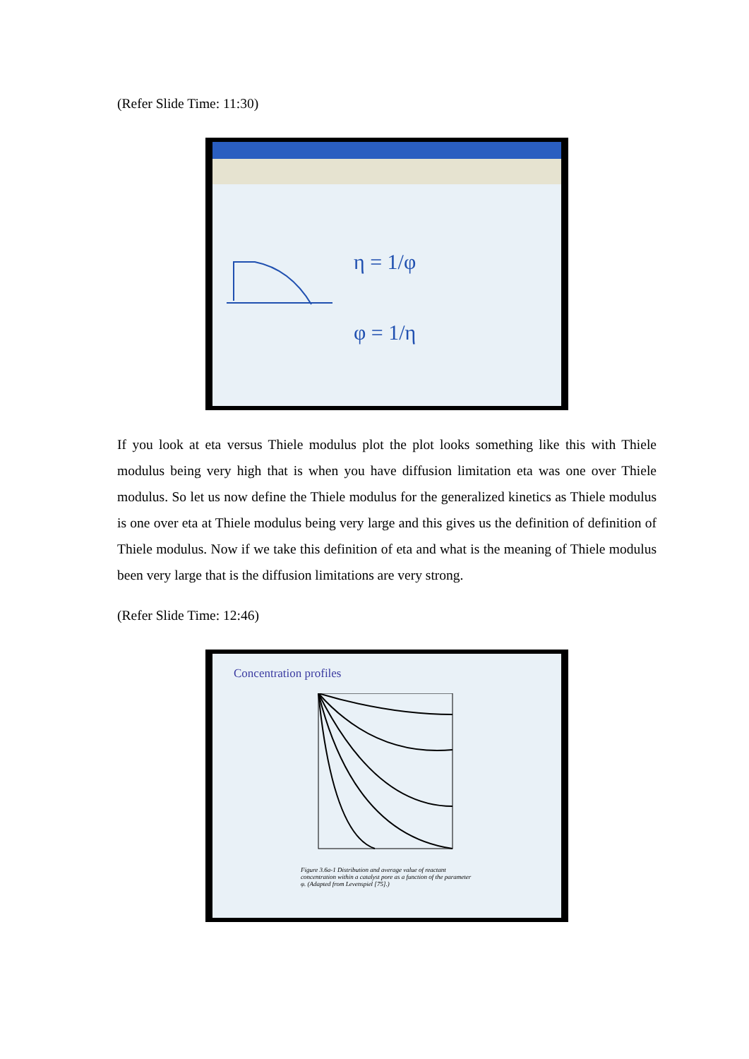(Refer Slide Time: 11:30)
η = 1/φ
φ = 1/η
If you look at eta versus Thiele modulus plot the plot looks something like this with Thiele modulus being very high that is when you have diffusion limitation eta was one over Thiele modulus. So let us now define the Thiele modulus for the generalized kinetics as Thiele modulus is one over eta at Thiele modulus being very large and this gives us the definition of definition of Thiele modulus. Now if we take this definition of eta and what is the meaning of Thiele modulus been very large that is the diffusion limitations are very strong.
(Refer Slide Time: 12:46)
Concentration profiles
Figure 3.6a-1 Distribution and average value of reactant concentration within a catalyst pore as a function of the parameter φ. (Adapted from Levenspiel [75].)